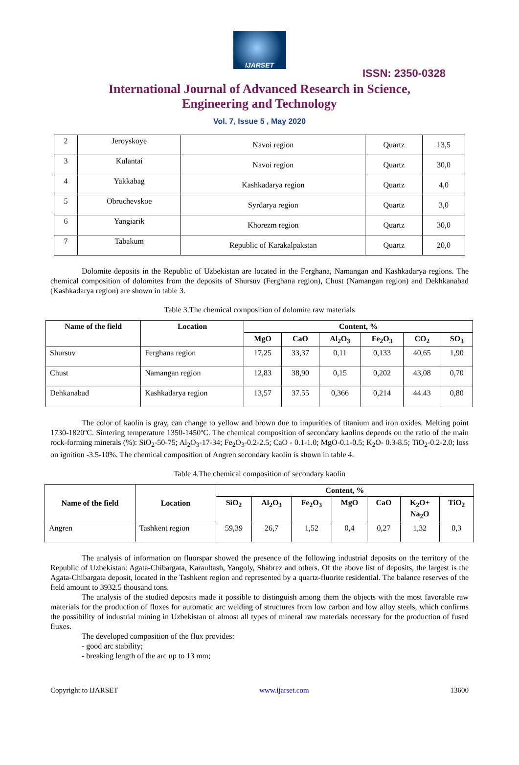IJARSET
ISSN: 2350-0328
International Journal of Advanced Research in Science,
Engineering and Technology
Vol. 7, Issue 5 , May 2020
| 2 | Jeroyskoye | Navoi region | Quartz | 13,5 |
| 3 | Kulantai | Navoi region | Quartz | 30,0 |
| 4 | Yakkabag | Kashkadarya region | Quartz | 4,0 |
| 5 | Obruchevskoe | Syrdarya region | Quartz | 3,0 |
| 6 | Yangiarik | Khorezm region | Quartz | 30,0 |
| 7 | Tabakum | Republic of Karakalpakstan | Quartz | 20,0 |
Dolomite deposits in the Republic of Uzbekistan are located in the Ferghana, Namangan and Kashkadarya regions. The chemical composition of dolomites from the deposits of Shursuv (Ferghana region), Chust (Namangan region) and Dekhkanabad (Kashkadarya region) are shown in table 3.
Table 3.The chemical composition of dolomite raw materials
| Name of the field | Location | Content, % | | | | | |
| --- | --- | --- | --- | --- | --- | --- | --- |
| | | MgO | CaO | Al<sub>2</sub>O<sub>3</sub> | Fe<sub>2</sub>O<sub>3</sub> | CO<sub>2</sub> | SO<sub>3</sub> |
| Shursuv | Ferghana region | 17,25 | 33,37 | 0,11 | 0,133 | 40,65 | 1,90 |
| Chust | Namangan region | 12,83 | 38,90 | 0,15 | 0,202 | 43,08 | 0,70 |
| Dehkanabad | Kashkadarya region | 13,57 | 37.55 | 0,366 | 0,214 | 44.43 | 0,80 |
The color of kaolin is gray, can change to yellow and brown due to impurities of titanium and iron oxides. Melting point 1730-1820ºC. Sintering temperature 1350-1450ºC. The chemical composition of secondary kaolins depends on the ratio of the main rock-forming minerals (%): SiO<sub>2</sub>-50-75; Al<sub>2</sub>O<sub>3</sub>-17-34; Fe<sub>2</sub>O<sub>3</sub>-0.2-2.5; CaO - 0.1-1.0; MgO-0.1-0.5; K<sub>2</sub>O- 0.3-8.5; TiO<sub>2</sub>-0.2-2.0; loss on ignition -3.5-10%. The chemical composition of Angren secondary kaolin is shown in table 4.
Table 4.The chemical composition of secondary kaolin
| Name of the field | Location | Content, % | | | | | | |
| --- | --- | --- | --- | --- | --- | --- | --- | --- |
| | | SiO<sub>2</sub> | Al<sub>2</sub>O<sub>3</sub> | Fe<sub>2</sub>O<sub>3</sub> | MgO | CaO | K<sub>2</sub>O+ Na<sub>2</sub>O | TiO<sub>2</sub> |
| Angren | Tashkent region | 59,39 | 26,7 | 1,52 | 0,4 | 0,27 | 1,32 | 0,3 |
The analysis of information on fluorspar showed the presence of the following industrial deposits on the territory of the Republic of Uzbekistan: Agata-Chibargata, Karaultash, Yangoly, Shabrez and others. Of the above list of deposits, the largest is the Agata-Chibargata deposit, located in the Tashkent region and represented by a quartz-fluorite residential. The balance reserves of the field amount to 3932.5 thousand tons.
The analysis of the studied deposits made it possible to distinguish among them the objects with the most favorable raw materials for the production of fluxes for automatic arc welding of structures from low carbon and low alloy steels, which confirms the possibility of industrial mining in Uzbekistan of almost all types of mineral raw materials necessary for the production of fused fluxes.
The developed composition of the flux provides:
- good arc stability;
- breaking length of the arc up to 13 mm;
Copyright to IJARSET www.ijarset.com 13600